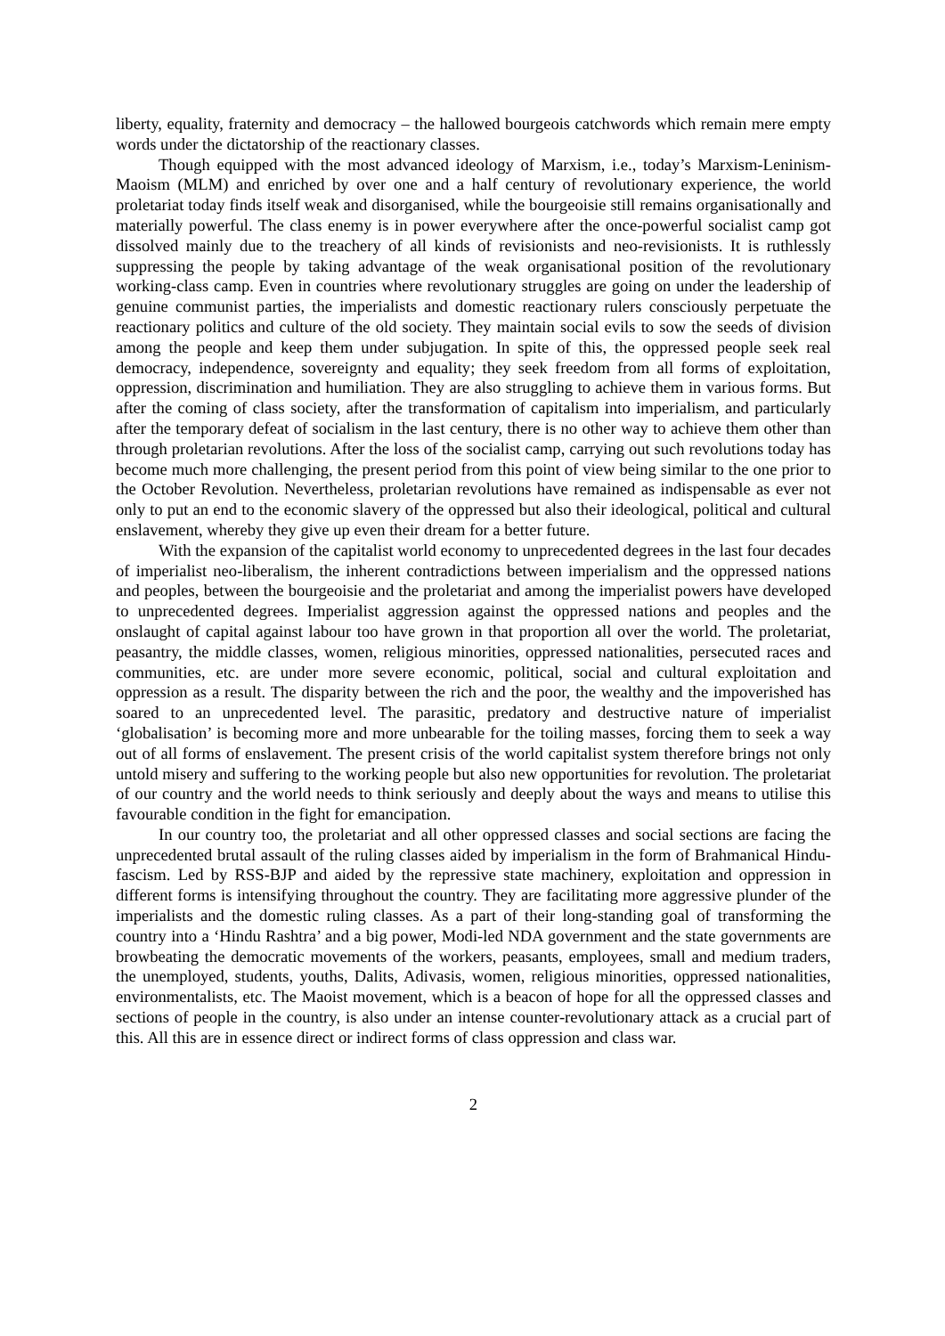liberty, equality, fraternity and democracy – the hallowed bourgeois catchwords which remain mere empty words under the dictatorship of the reactionary classes.
Though equipped with the most advanced ideology of Marxism, i.e., today’s Marxism-Leninism-Maoism (MLM) and enriched by over one and a half century of revolutionary experience, the world proletariat today finds itself weak and disorganised, while the bourgeoisie still remains organisationally and materially powerful. The class enemy is in power everywhere after the once-powerful socialist camp got dissolved mainly due to the treachery of all kinds of revisionists and neo-revisionists. It is ruthlessly suppressing the people by taking advantage of the weak organisational position of the revolutionary working-class camp. Even in countries where revolutionary struggles are going on under the leadership of genuine communist parties, the imperialists and domestic reactionary rulers consciously perpetuate the reactionary politics and culture of the old society. They maintain social evils to sow the seeds of division among the people and keep them under subjugation. In spite of this, the oppressed people seek real democracy, independence, sovereignty and equality; they seek freedom from all forms of exploitation, oppression, discrimination and humiliation. They are also struggling to achieve them in various forms. But after the coming of class society, after the transformation of capitalism into imperialism, and particularly after the temporary defeat of socialism in the last century, there is no other way to achieve them other than through proletarian revolutions. After the loss of the socialist camp, carrying out such revolutions today has become much more challenging, the present period from this point of view being similar to the one prior to the October Revolution. Nevertheless, proletarian revolutions have remained as indispensable as ever not only to put an end to the economic slavery of the oppressed but also their ideological, political and cultural enslavement, whereby they give up even their dream for a better future.
With the expansion of the capitalist world economy to unprecedented degrees in the last four decades of imperialist neo-liberalism, the inherent contradictions between imperialism and the oppressed nations and peoples, between the bourgeoisie and the proletariat and among the imperialist powers have developed to unprecedented degrees. Imperialist aggression against the oppressed nations and peoples and the onslaught of capital against labour too have grown in that proportion all over the world. The proletariat, peasantry, the middle classes, women, religious minorities, oppressed nationalities, persecuted races and communities, etc. are under more severe economic, political, social and cultural exploitation and oppression as a result. The disparity between the rich and the poor, the wealthy and the impoverished has soared to an unprecedented level. The parasitic, predatory and destructive nature of imperialist ‘globalisation’ is becoming more and more unbearable for the toiling masses, forcing them to seek a way out of all forms of enslavement. The present crisis of the world capitalist system therefore brings not only untold misery and suffering to the working people but also new opportunities for revolution. The proletariat of our country and the world needs to think seriously and deeply about the ways and means to utilise this favourable condition in the fight for emancipation.
In our country too, the proletariat and all other oppressed classes and social sections are facing the unprecedented brutal assault of the ruling classes aided by imperialism in the form of Brahmanical Hindu-fascism. Led by RSS-BJP and aided by the repressive state machinery, exploitation and oppression in different forms is intensifying throughout the country. They are facilitating more aggressive plunder of the imperialists and the domestic ruling classes. As a part of their long-standing goal of transforming the country into a ‘Hindu Rashtra’ and a big power, Modi-led NDA government and the state governments are browbeating the democratic movements of the workers, peasants, employees, small and medium traders, the unemployed, students, youths, Dalits, Adivasis, women, religious minorities, oppressed nationalities, environmentalists, etc. The Maoist movement, which is a beacon of hope for all the oppressed classes and sections of people in the country, is also under an intense counter-revolutionary attack as a crucial part of this. All this are in essence direct or indirect forms of class oppression and class war.
2